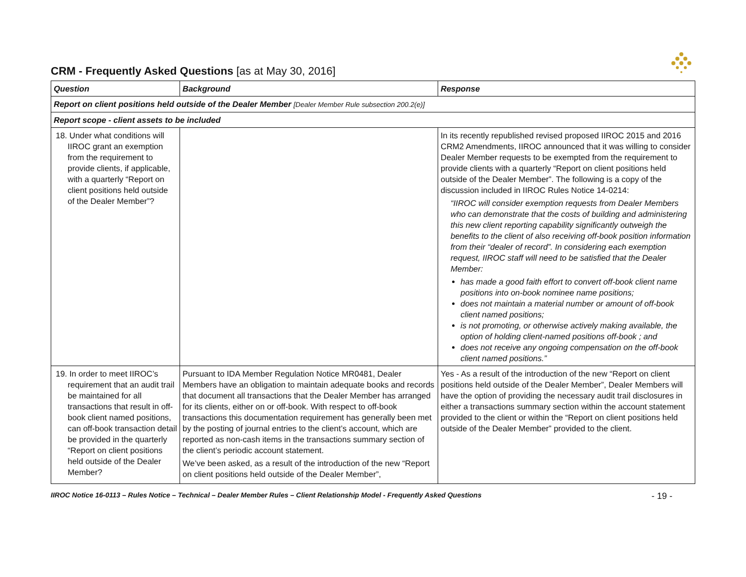CRM - Frequently Asked Questions [as at May 30, 2016]
| Question | Background | Response |
| --- | --- | --- |
| Report on client positions held outside of the Dealer Member [Dealer Member Rule subsection 200.2(e)] | | |
| Report scope - client assets to be included | | |
| 18. Under what conditions will IIROC grant an exemption from the requirement to provide clients, if applicable, with a quarterly “Report on client positions held outside of the Dealer Member”? | | In its recently republished revised proposed IIROC 2015 and 2016 CRM2 Amendments, IIROC announced that it was willing to consider Dealer Member requests to be exempted from the requirement to provide clients with a quarterly “Report on client positions held outside of the Dealer Member”. The following is a copy of the discussion included in IIROC Rules Notice 14-0214: “IIROC will consider exemption requests from Dealer Members who can demonstrate that the costs of building and administering this new client reporting capability significantly outweigh the benefits to the client of also receiving off-book position information from their “dealer of record”. In considering each exemption request, IIROC staff will need to be satisfied that the Dealer Member: has made a good faith effort to convert off-book client name positions into on-book nominee name positions; does not maintain a material number or amount of off-book client named positions; is not promoting, or otherwise actively making available, the option of holding client-named positions off-book ; and does not receive any ongoing compensation on the off-book client named positions.” |
| 19. In order to meet IIROC’s requirement that an audit trail be maintained for all transactions that result in off-book client named positions, can off-book transaction detail be provided in the quarterly “Report on client positions held outside of the Dealer Member? | Pursuant to IDA Member Regulation Notice MR0481, Dealer Members have an obligation to maintain adequate books and records that document all transactions that the Dealer Member has arranged for its clients, either on or off-book. With respect to off-book transactions this documentation requirement has generally been met by the posting of journal entries to the client’s account, which are reported as non-cash items in the transactions summary section of the client’s periodic account statement. We’ve been asked, as a result of the introduction of the new “Report on client positions held outside of the Dealer Member”, | Yes - As a result of the introduction of the new “Report on client positions held outside of the Dealer Member”, Dealer Members will have the option of providing the necessary audit trail disclosures in either a transactions summary section within the account statement provided to the client or within the “Report on client positions held outside of the Dealer Member” provided to the client. |
IIROC Notice 16-0113 – Rules Notice – Technical – Dealer Member Rules – Client Relationship Model - Frequently Asked Questions - 19 -